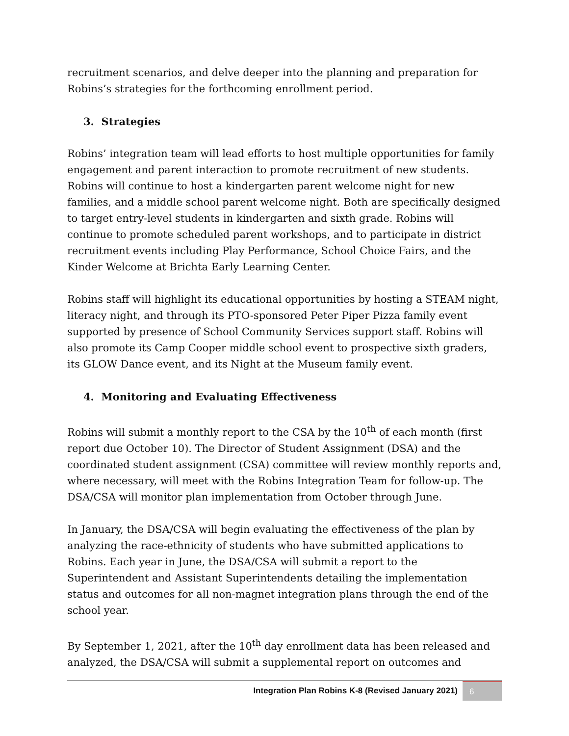recruitment scenarios, and delve deeper into the planning and preparation for Robins’s strategies for the forthcoming enrollment period.
3. Strategies
Robins’ integration team will lead efforts to host multiple opportunities for family engagement and parent interaction to promote recruitment of new students. Robins will continue to host a kindergarten parent welcome night for new families, and a middle school parent welcome night. Both are specifically designed to target entry-level students in kindergarten and sixth grade. Robins will continue to promote scheduled parent workshops, and to participate in district recruitment events including Play Performance, School Choice Fairs, and the Kinder Welcome at Brichta Early Learning Center.
Robins staff will highlight its educational opportunities by hosting a STEAM night, literacy night, and through its PTO-sponsored Peter Piper Pizza family event supported by presence of School Community Services support staff. Robins will also promote its Camp Cooper middle school event to prospective sixth graders, its GLOW Dance event, and its Night at the Museum family event.
4. Monitoring and Evaluating Effectiveness
Robins will submit a monthly report to the CSA by the 10<sup>th</sup> of each month (first report due October 10). The Director of Student Assignment (DSA) and the coordinated student assignment (CSA) committee will review monthly reports and, where necessary, will meet with the Robins Integration Team for follow-up. The DSA/CSA will monitor plan implementation from October through June.
In January, the DSA/CSA will begin evaluating the effectiveness of the plan by analyzing the race-ethnicity of students who have submitted applications to Robins. Each year in June, the DSA/CSA will submit a report to the Superintendent and Assistant Superintendents detailing the implementation status and outcomes for all non-magnet integration plans through the end of the school year.
By September 1, 2021, after the 10<sup>th</sup> day enrollment data has been released and analyzed, the DSA/CSA will submit a supplemental report on outcomes and
Integration Plan Robins K-8 (Revised January 2021) 6